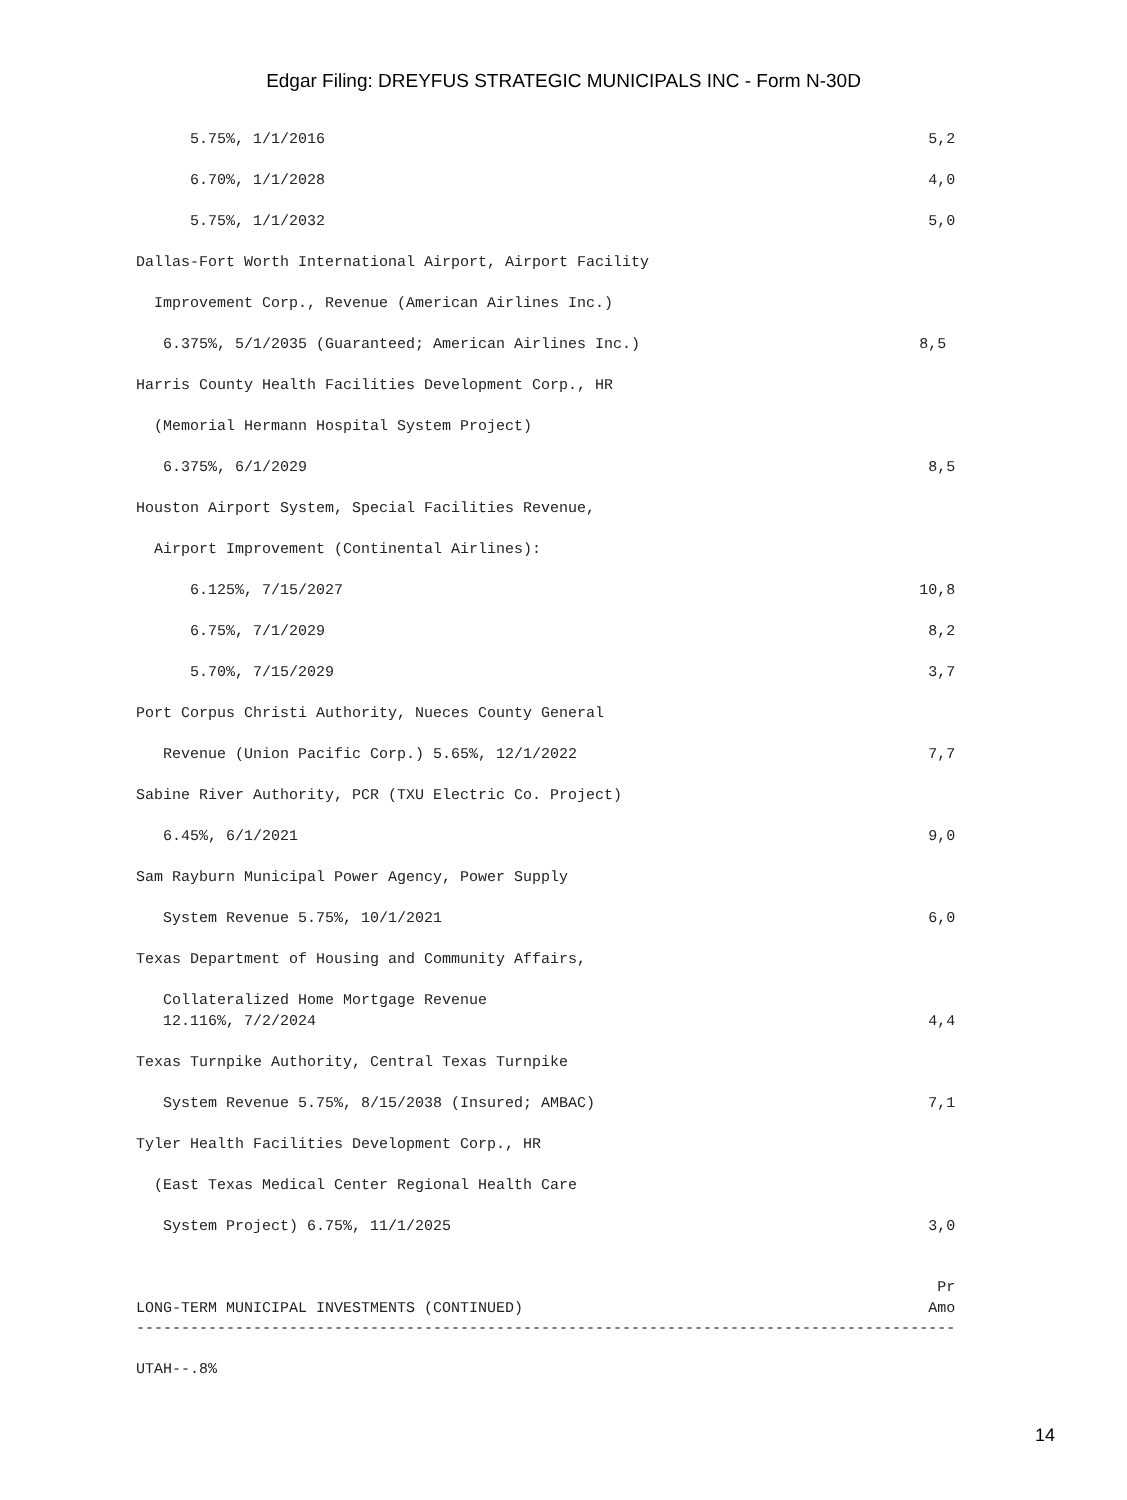Edgar Filing: DREYFUS STRATEGIC MUNICIPALS INC - Form N-30D
      5.75%, 1/1/2016                                                                   5,2

      6.70%, 1/1/2028                                                                   4,0

      5.75%, 1/1/2032                                                                   5,0

Dallas-Fort Worth International Airport, Airport Facility

  Improvement Corp., Revenue (American Airlines Inc.)

   6.375%, 5/1/2035 (Guaranteed; American Airlines Inc.)                               8,5

Harris County Health Facilities Development Corp., HR

  (Memorial Hermann Hospital System Project)

   6.375%, 6/1/2029                                                                     8,5

Houston Airport System, Special Facilities Revenue,

  Airport Improvement (Continental Airlines):

      6.125%, 7/15/2027                                                                10,8

      6.75%, 7/1/2029                                                                   8,2

      5.70%, 7/15/2029                                                                  3,7

Port Corpus Christi Authority, Nueces County General

   Revenue (Union Pacific Corp.) 5.65%, 12/1/2022                                       7,7

Sabine River Authority, PCR (TXU Electric Co. Project)

   6.45%, 6/1/2021                                                                      9,0

Sam Rayburn Municipal Power Agency, Power Supply

   System Revenue 5.75%, 10/1/2021                                                      6,0

Texas Department of Housing and Community Affairs,

   Collateralized Home Mortgage Revenue
   12.116%, 7/2/2024                                                                    4,4

Texas Turnpike Authority, Central Texas Turnpike

   System Revenue 5.75%, 8/15/2038 (Insured; AMBAC)                                     7,1

Tyler Health Facilities Development Corp., HR

  (East Texas Medical Center Regional Health Care

   System Project) 6.75%, 11/1/2025                                                     3,0


                                                                                         Pr
LONG-TERM MUNICIPAL INVESTMENTS (CONTINUED)                                             Amo
-------------------------------------------------------------------------------------------

UTAH--.8%
14